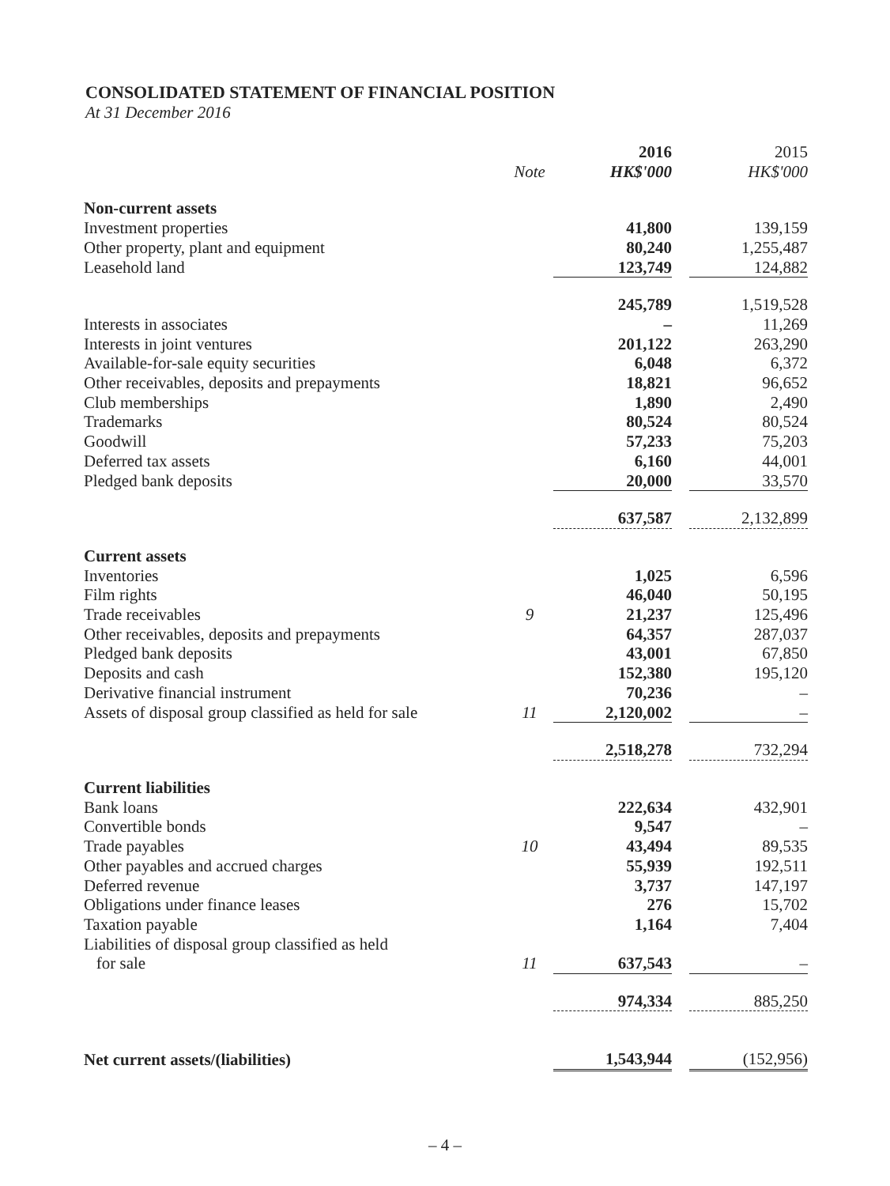CONSOLIDATED STATEMENT OF FINANCIAL POSITION
At 31 December 2016
| | | 2016 | | 2015 |
| | Note | HK$'000 | | HK$'000 |
| Non-current assets | | | | |
| Investment properties | | 41,800 | | 139,159 |
| Other property, plant and equipment | | 80,240 | | 1,255,487 |
| Leasehold land | | 123,749 | | 124,882 |
| | | 245,789 | | 1,519,528 |
| Interests in associates | | – | | 11,269 |
| Interests in joint ventures | | 201,122 | | 263,290 |
| Available-for-sale equity securities | | 6,048 | | 6,372 |
| Other receivables, deposits and prepayments | | 18,821 | | 96,652 |
| Club memberships | | 1,890 | | 2,490 |
| Trademarks | | 80,524 | | 80,524 |
| Goodwill | | 57,233 | | 75,203 |
| Deferred tax assets | | 6,160 | | 44,001 |
| Pledged bank deposits | | 20,000 | | 33,570 |
| | | 637,587 | | 2,132,899 |
| Current assets | | | | |
| Inventories | | 1,025 | | 6,596 |
| Film rights | | 46,040 | | 50,195 |
| Trade receivables | 9 | 21,237 | | 125,496 |
| Other receivables, deposits and prepayments | | 64,357 | | 287,037 |
| Pledged bank deposits | | 43,001 | | 67,850 |
| Deposits and cash | | 152,380 | | 195,120 |
| Derivative financial instrument | | 70,236 | | – |
| Assets of disposal group classified as held for sale | 11 | 2,120,002 | | – |
| | | 2,518,278 | | 732,294 |
| Current liabilities | | | | |
| Bank loans | | 222,634 | | 432,901 |
| Convertible bonds | | 9,547 | | – |
| Trade payables | 10 | 43,494 | | 89,535 |
| Other payables and accrued charges | | 55,939 | | 192,511 |
| Deferred revenue | | 3,737 | | 147,197 |
| Obligations under finance leases | | 276 | | 15,702 |
| Taxation payable | | 1,164 | | 7,404 |
| Liabilities of disposal group classified as held for sale | 11 | 637,543 | | – |
| | | 974,334 | | 885,250 |
| Net current assets/(liabilities) | | 1,543,944 | | (152,956) |
– 4 –